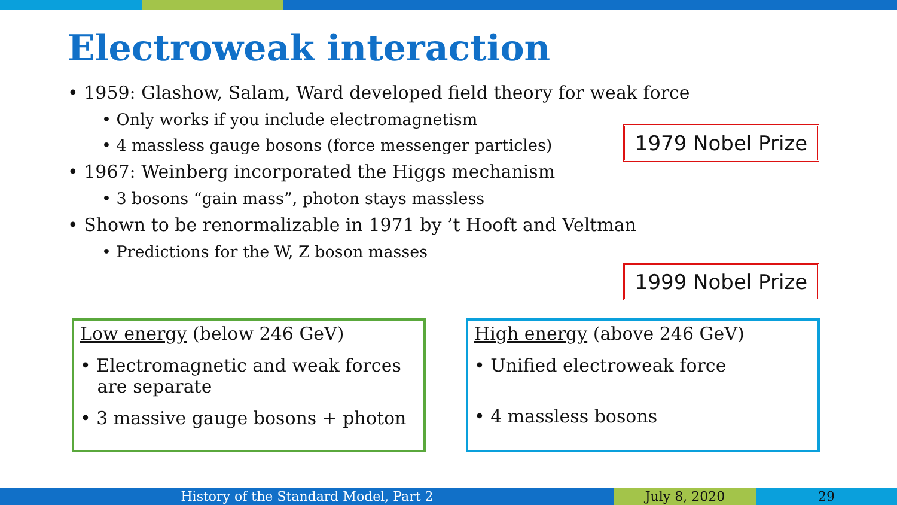Electroweak interaction
• 1959: Glashow, Salam, Ward developed field theory for weak force
• Only works if you include electromagnetism
• 4 massless gauge bosons (force messenger particles)
• 1967: Weinberg incorporated the Higgs mechanism
• 3 bosons “gain mass”, photon stays massless
• Shown to be renormalizable in 1971 by ’t Hooft and Veltman
• Predictions for the W, Z boson masses
1979 Nobel Prize
1999 Nobel Prize
Low energy (below 246 GeV)
• Electromagnetic and weak forces
are separate
• 3 massive gauge bosons + photon
High energy (above 246 GeV)
• Unified electroweak force
• 4 massless bosons
History of the Standard Model, Part 2 July 8, 2020 29